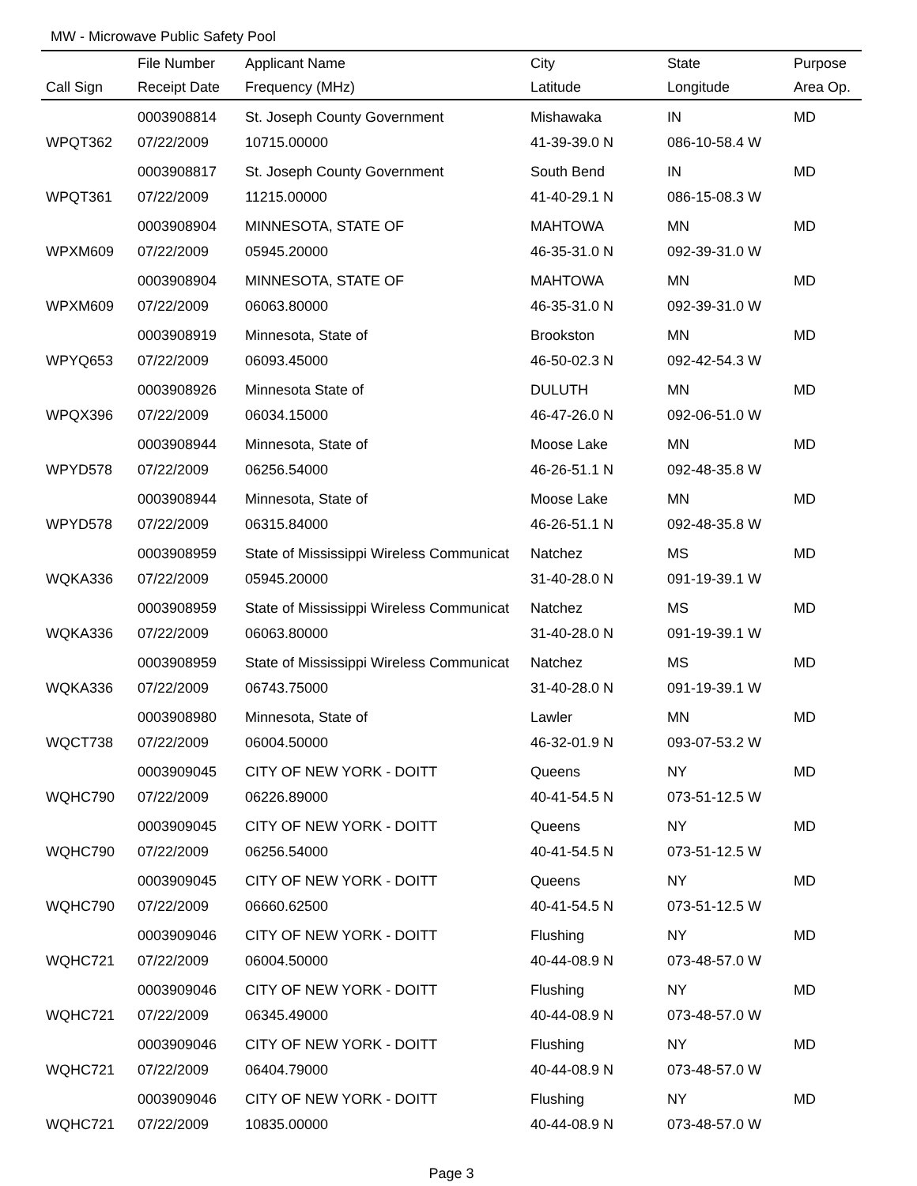MW - Microwave Public Safety Pool
| | File Number | Applicant Name | City | State | Purpose |
| --- | --- | --- | --- | --- | --- |
| Call Sign | Receipt Date | Frequency (MHz) | Latitude | Longitude | Area Op. |
| | 0003908814 | St. Joseph County Government | Mishawaka | IN | MD |
| WPQT362 | 07/22/2009 | 10715.00000 | 41-39-39.0 N | 086-10-58.4 W | |
| | 0003908817 | St. Joseph County Government | South Bend | IN | MD |
| WPQT361 | 07/22/2009 | 11215.00000 | 41-40-29.1 N | 086-15-08.3 W | |
| | 0003908904 | MINNESOTA, STATE OF | MAHTOWA | MN | MD |
| WPXM609 | 07/22/2009 | 05945.20000 | 46-35-31.0 N | 092-39-31.0 W | |
| | 0003908904 | MINNESOTA, STATE OF | MAHTOWA | MN | MD |
| WPXM609 | 07/22/2009 | 06063.80000 | 46-35-31.0 N | 092-39-31.0 W | |
| | 0003908919 | Minnesota, State of | Brookston | MN | MD |
| WPYQ653 | 07/22/2009 | 06093.45000 | 46-50-02.3 N | 092-42-54.3 W | |
| | 0003908926 | Minnesota State of | DULUTH | MN | MD |
| WPQX396 | 07/22/2009 | 06034.15000 | 46-47-26.0 N | 092-06-51.0 W | |
| | 0003908944 | Minnesota, State of | Moose Lake | MN | MD |
| WPYD578 | 07/22/2009 | 06256.54000 | 46-26-51.1 N | 092-48-35.8 W | |
| | 0003908944 | Minnesota, State of | Moose Lake | MN | MD |
| WPYD578 | 07/22/2009 | 06315.84000 | 46-26-51.1 N | 092-48-35.8 W | |
| | 0003908959 | State of Mississippi Wireless Communicat | Natchez | MS | MD |
| WQKA336 | 07/22/2009 | 05945.20000 | 31-40-28.0 N | 091-19-39.1 W | |
| | 0003908959 | State of Mississippi Wireless Communicat | Natchez | MS | MD |
| WQKA336 | 07/22/2009 | 06063.80000 | 31-40-28.0 N | 091-19-39.1 W | |
| | 0003908959 | State of Mississippi Wireless Communicat | Natchez | MS | MD |
| WQKA336 | 07/22/2009 | 06743.75000 | 31-40-28.0 N | 091-19-39.1 W | |
| | 0003908980 | Minnesota, State of | Lawler | MN | MD |
| WQCT738 | 07/22/2009 | 06004.50000 | 46-32-01.9 N | 093-07-53.2 W | |
| | 0003909045 | CITY OF NEW YORK - DOITT | Queens | NY | MD |
| WQHC790 | 07/22/2009 | 06226.89000 | 40-41-54.5 N | 073-51-12.5 W | |
| | 0003909045 | CITY OF NEW YORK - DOITT | Queens | NY | MD |
| WQHC790 | 07/22/2009 | 06256.54000 | 40-41-54.5 N | 073-51-12.5 W | |
| | 0003909045 | CITY OF NEW YORK - DOITT | Queens | NY | MD |
| WQHC790 | 07/22/2009 | 06660.62500 | 40-41-54.5 N | 073-51-12.5 W | |
| | 0003909046 | CITY OF NEW YORK - DOITT | Flushing | NY | MD |
| WQHC721 | 07/22/2009 | 06004.50000 | 40-44-08.9 N | 073-48-57.0 W | |
| | 0003909046 | CITY OF NEW YORK - DOITT | Flushing | NY | MD |
| WQHC721 | 07/22/2009 | 06345.49000 | 40-44-08.9 N | 073-48-57.0 W | |
| | 0003909046 | CITY OF NEW YORK - DOITT | Flushing | NY | MD |
| WQHC721 | 07/22/2009 | 06404.79000 | 40-44-08.9 N | 073-48-57.0 W | |
| | 0003909046 | CITY OF NEW YORK - DOITT | Flushing | NY | MD |
| WQHC721 | 07/22/2009 | 10835.00000 | 40-44-08.9 N | 073-48-57.0 W | |
Page 3